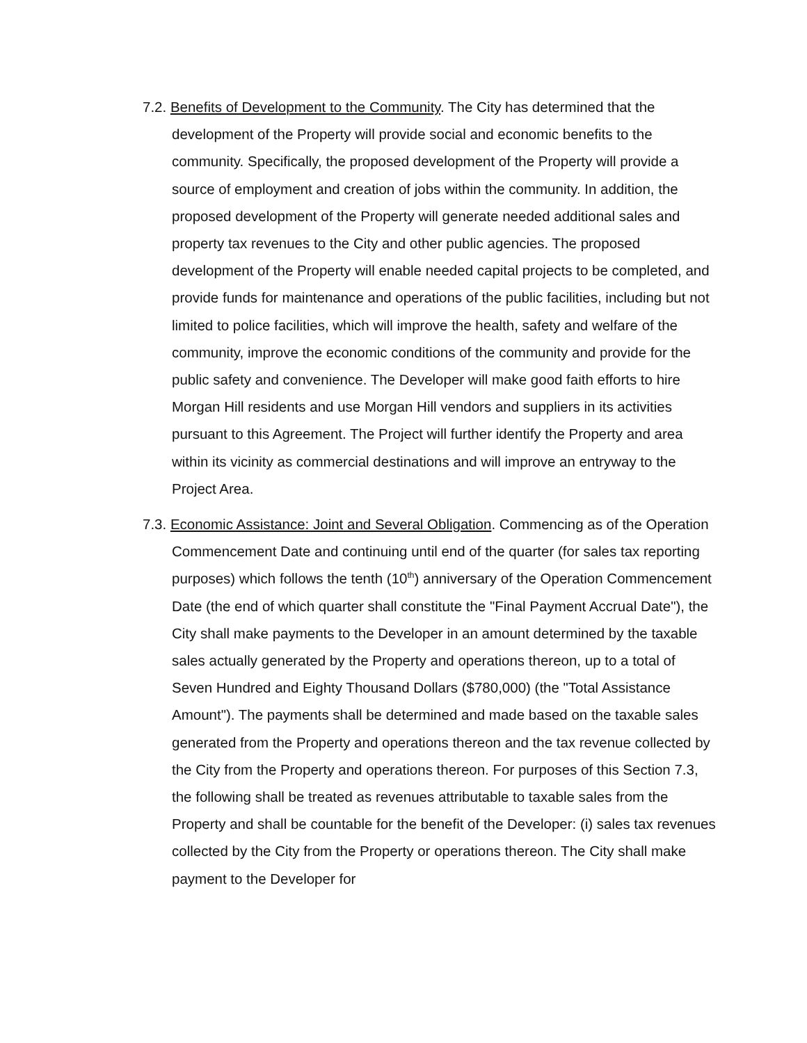7.2. Benefits of Development to the Community. The City has determined that the development of the Property will provide social and economic benefits to the community. Specifically, the proposed development of the Property will provide a source of employment and creation of jobs within the community. In addition, the proposed development of the Property will generate needed additional sales and property tax revenues to the City and other public agencies. The proposed development of the Property will enable needed capital projects to be completed, and provide funds for maintenance and operations of the public facilities, including but not limited to police facilities, which will improve the health, safety and welfare of the community, improve the economic conditions of the community and provide for the public safety and convenience. The Developer will make good faith efforts to hire Morgan Hill residents and use Morgan Hill vendors and suppliers in its activities pursuant to this Agreement. The Project will further identify the Property and area within its vicinity as commercial destinations and will improve an entryway to the Project Area.
7.3. Economic Assistance: Joint and Several Obligation. Commencing as of the Operation Commencement Date and continuing until end of the quarter (for sales tax reporting purposes) which follows the tenth (10<sup>th</sup>) anniversary of the Operation Commencement Date (the end of which quarter shall constitute the "Final Payment Accrual Date"), the City shall make payments to the Developer in an amount determined by the taxable sales actually generated by the Property and operations thereon, up to a total of Seven Hundred and Eighty Thousand Dollars ($780,000) (the "Total Assistance Amount"). The payments shall be determined and made based on the taxable sales generated from the Property and operations thereon and the tax revenue collected by the City from the Property and operations thereon. For purposes of this Section 7.3, the following shall be treated as revenues attributable to taxable sales from the Property and shall be countable for the benefit of the Developer: (i) sales tax revenues collected by the City from the Property or operations thereon. The City shall make payment to the Developer for